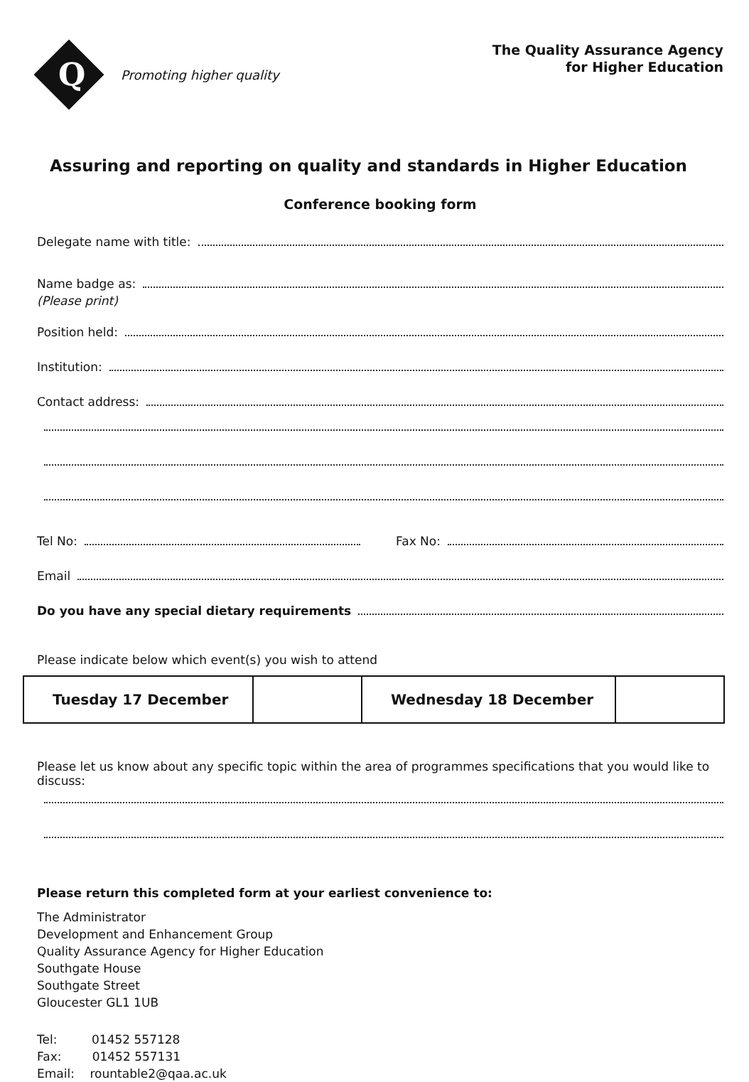Q
Promoting higher quality
The Quality Assurance Agency
for Higher Education
Assuring and reporting on quality and standards in Higher Education
Conference booking form
Delegate name with title:
Name badge as:
(Please print)
Position held:
Institution:
Contact address:
Tel No: Fax No:
Email
Do you have any special dietary requirements
Please indicate below which event(s) you wish to attend
| Tuesday 17 December | | Wednesday 18 December | |
Please let us know about any specific topic within the area of programmes specifications that you would like to discuss:
Please return this completed form at your earliest convenience to:
The Administrator
Development and Enhancement Group
Quality Assurance Agency for Higher Education
Southgate House
Southgate Street
Gloucester GL1 1UB
Tel: 01452 557128
Fax: 01452 557131
Email: rountable2@qaa.ac.uk